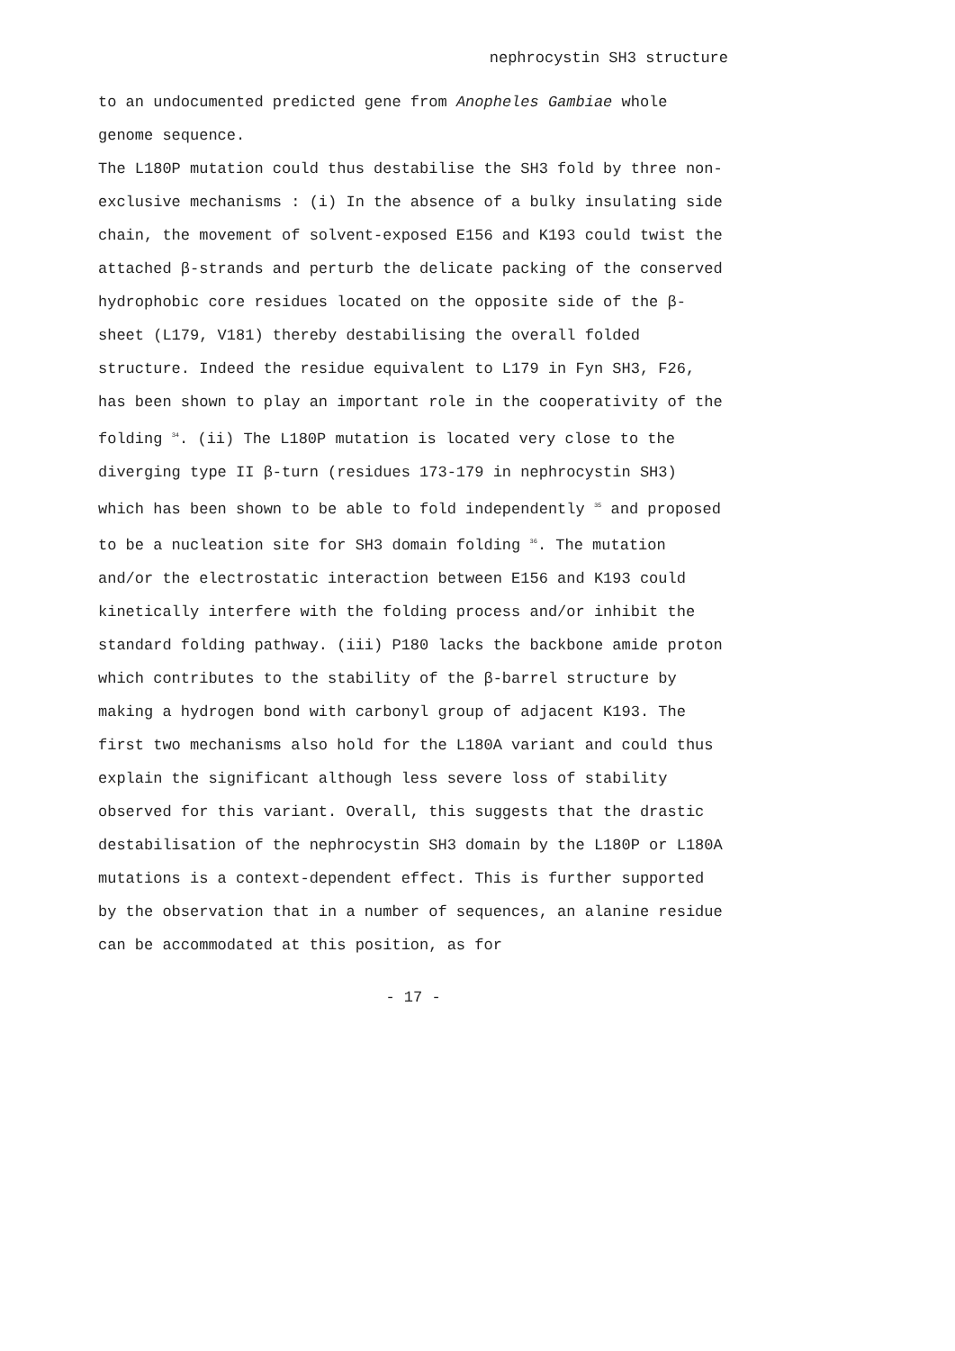nephrocystin SH3 structure
to an undocumented predicted gene from Anopheles Gambiae whole genome sequence.
The L180P mutation could thus destabilise the SH3 fold by three non-exclusive mechanisms : (i) In the absence of a bulky insulating side chain, the movement of solvent-exposed E156 and K193 could twist the attached β-strands and perturb the delicate packing of the conserved hydrophobic core residues located on the opposite side of the β-sheet (L179, V181) thereby destabilising the overall folded structure. Indeed the residue equivalent to L179 in Fyn SH3, F26, has been shown to play an important role in the cooperativity of the folding <sup>34</sup>. (ii) The L180P mutation is located very close to the diverging type II β-turn (residues 173-179 in nephrocystin SH3) which has been shown to be able to fold independently <sup>35</sup> and proposed to be a nucleation site for SH3 domain folding <sup>36</sup>. The mutation and/or the electrostatic interaction between E156 and K193 could kinetically interfere with the folding process and/or inhibit the standard folding pathway. (iii) P180 lacks the backbone amide proton which contributes to the stability of the β-barrel structure by making a hydrogen bond with carbonyl group of adjacent K193. The first two mechanisms also hold for the L180A variant and could thus explain the significant although less severe loss of stability observed for this variant. Overall, this suggests that the drastic destabilisation of the nephrocystin SH3 domain by the L180P or L180A mutations is a context-dependent effect. This is further supported by the observation that in a number of sequences, an alanine residue can be accommodated at this position, as for
- 17 -